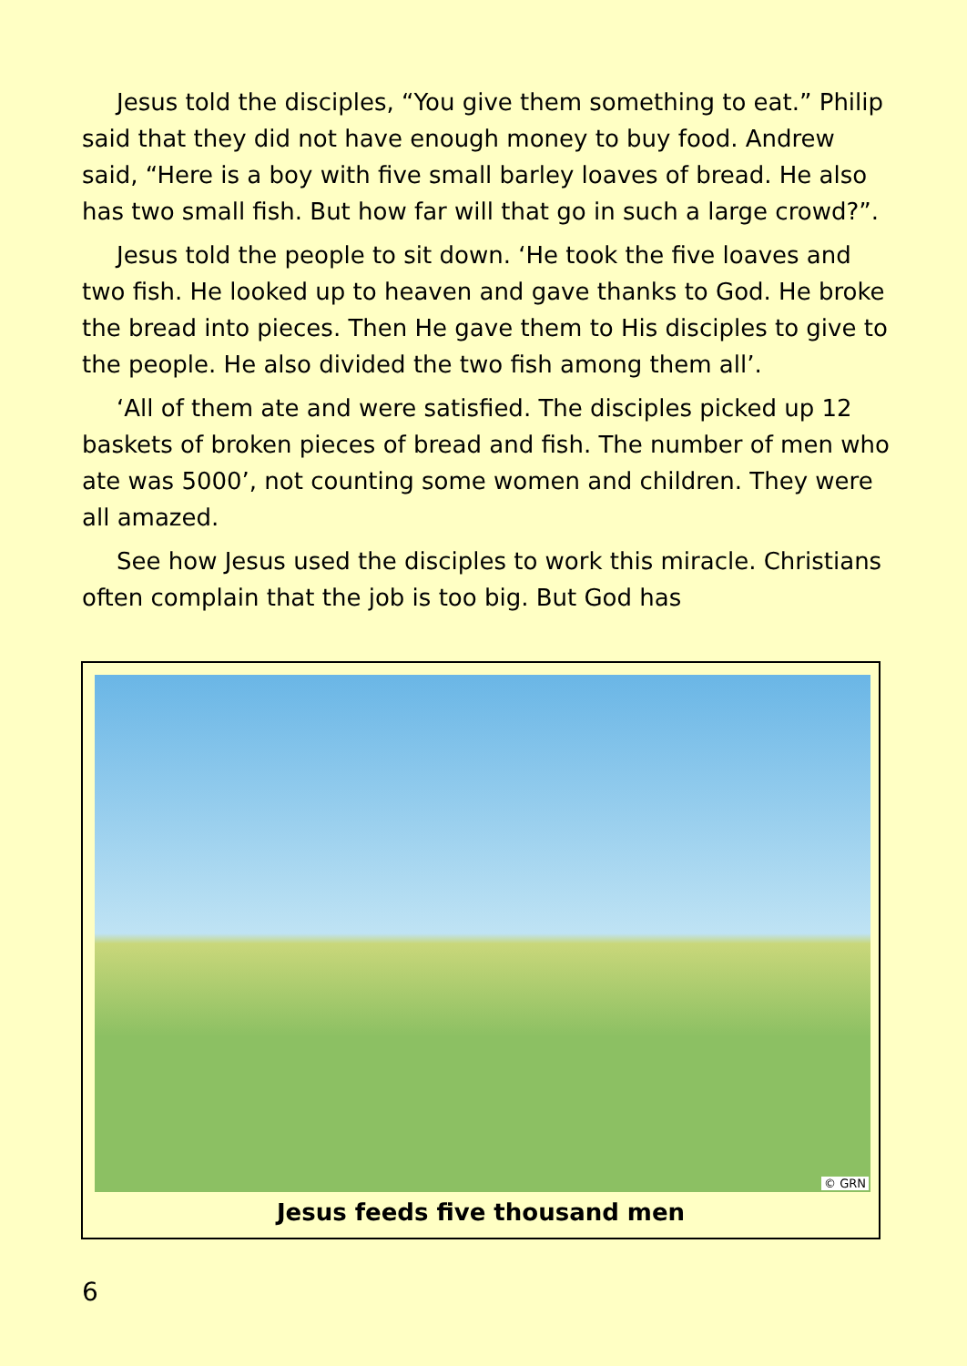Jesus told the disciples, “You give them something to eat.” Philip said that they did not have enough money to buy food. Andrew said, “Here is a boy with five small barley loaves of bread. He also has two small fish. But how far will that go in such a large crowd?”.
Jesus told the people to sit down. ‘He took the five loaves and two fish. He looked up to heaven and gave thanks to God. He broke the bread into pieces. Then He gave them to His disciples to give to the people. He also divided the two fish among them all’.
‘All of them ate and were satisfied. The disciples picked up 12 baskets of broken pieces of bread and fish. The number of men who ate was 5000’, not counting some women and children. They were all amazed.
See how Jesus used the disciples to work this miracle. Christians often complain that the job is too big. But God has
© GRN
Jesus feeds five thousand men
6